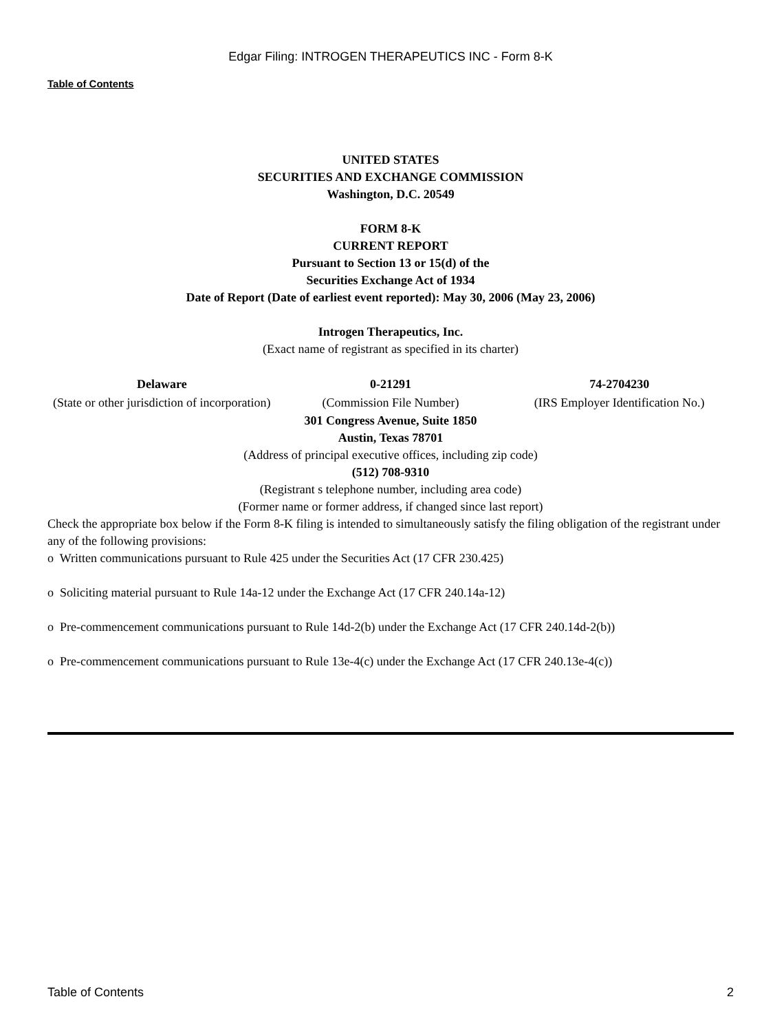Edgar Filing: INTROGEN THERAPEUTICS INC - Form 8-K
Table of Contents
UNITED STATES
SECURITIES AND EXCHANGE COMMISSION
Washington, D.C. 20549
FORM 8-K
CURRENT REPORT
Pursuant to Section 13 or 15(d) of the
Securities Exchange Act of 1934
Date of Report (Date of earliest event reported): May 30, 2006 (May 23, 2006)
Introgen Therapeutics, Inc.
(Exact name of registrant as specified in its charter)
| Delaware | 0-21291 | 74-2704230 |
| (State or other jurisdiction of incorporation) | (Commission File Number) | (IRS Employer Identification No.) |
301 Congress Avenue, Suite 1850
Austin, Texas 78701
(Address of principal executive offices, including zip code)
(512) 708-9310
(Registrant s telephone number, including area code)
(Former name or former address, if changed since last report)
Check the appropriate box below if the Form 8-K filing is intended to simultaneously satisfy the filing obligation of the registrant under any of the following provisions:
o Written communications pursuant to Rule 425 under the Securities Act (17 CFR 230.425)
o Soliciting material pursuant to Rule 14a-12 under the Exchange Act (17 CFR 240.14a-12)
o Pre-commencement communications pursuant to Rule 14d-2(b) under the Exchange Act (17 CFR 240.14d-2(b))
o Pre-commencement communications pursuant to Rule 13e-4(c) under the Exchange Act (17 CFR 240.13e-4(c))
Table of Contents 2